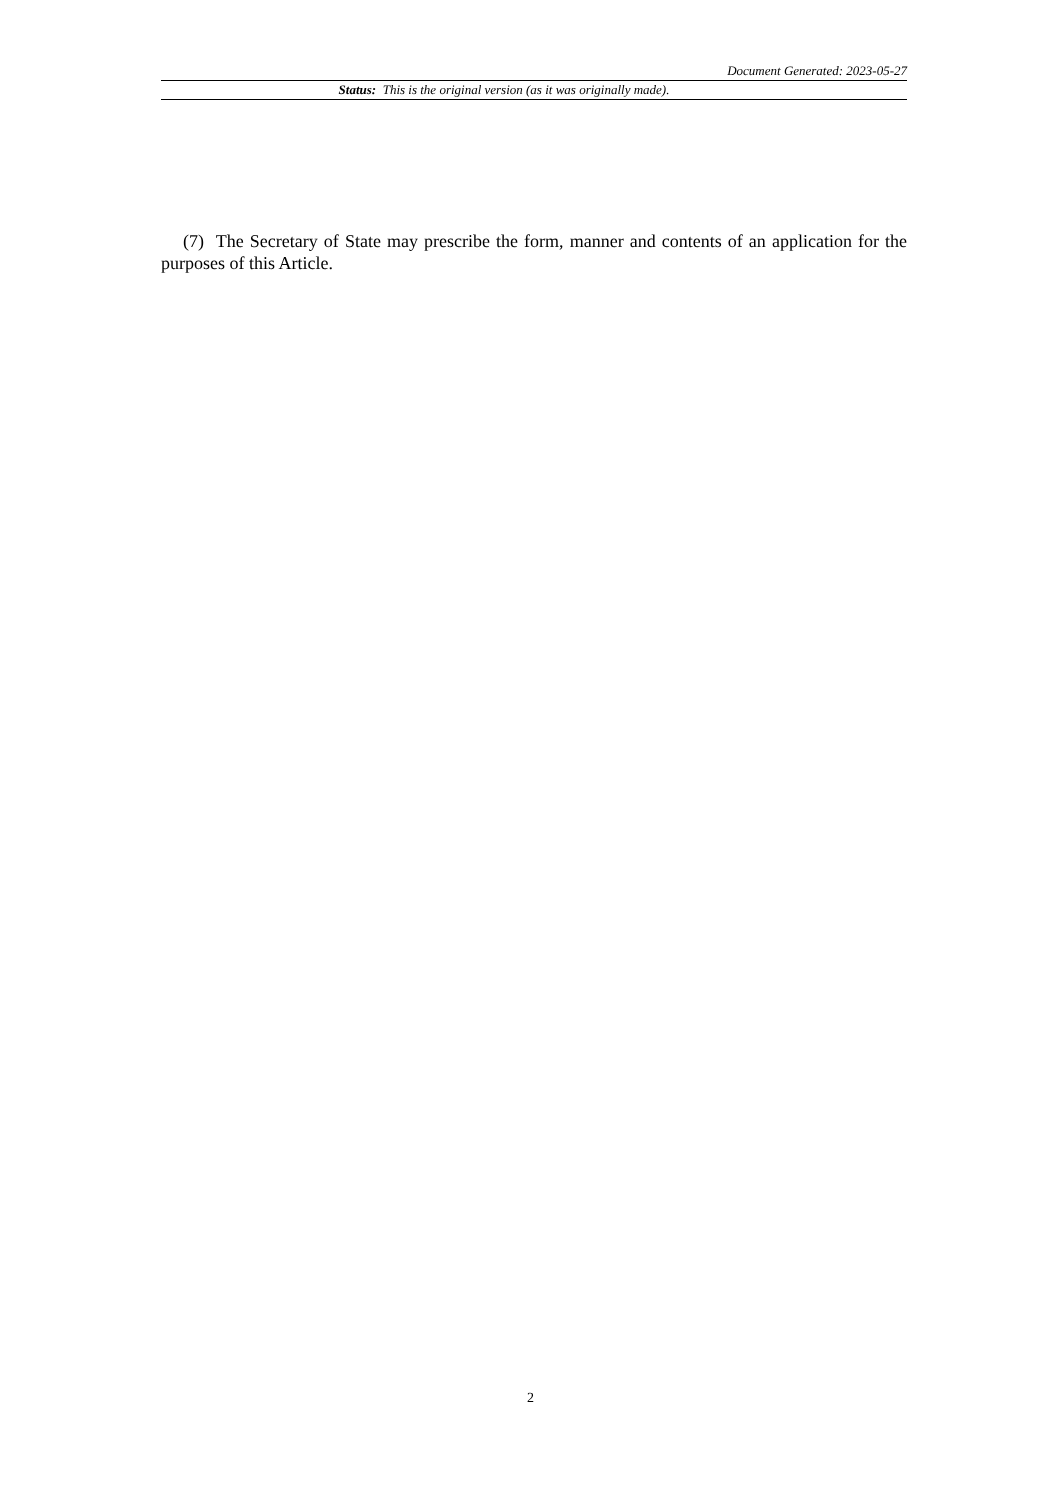Document Generated: 2023-05-27
Status: This is the original version (as it was originally made).
(7) The Secretary of State may prescribe the form, manner and contents of an application for the purposes of this Article.
2